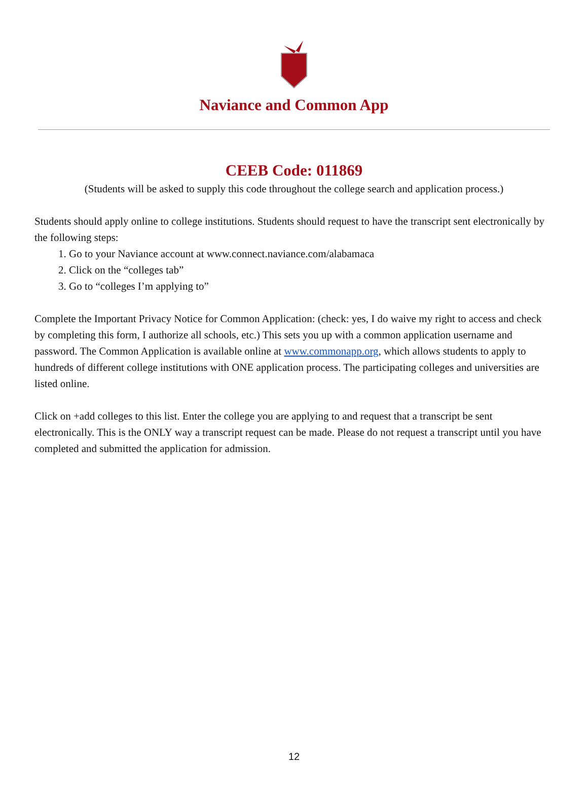Naviance and Common App
CEEB Code: 011869
(Students will be asked to supply this code throughout the college search and application process.)
Students should apply online to college institutions. Students should request to have the transcript sent electronically by the following steps:
1. Go to your Naviance account at www.connect.naviance.com/alabamaca
2. Click on the “colleges tab”
3. Go to “colleges I’m applying to”
Complete the Important Privacy Notice for Common Application: (check: yes, I do waive my right to access and check by completing this form, I authorize all schools, etc.) This sets you up with a common application username and password. The Common Application is available online at www.commonapp.org, which allows students to apply to hundreds of different college institutions with ONE application process. The participating colleges and universities are listed online.
Click on +add colleges to this list. Enter the college you are applying to and request that a transcript be sent electronically. This is the ONLY way a transcript request can be made. Please do not request a transcript until you have completed and submitted the application for admission.
12